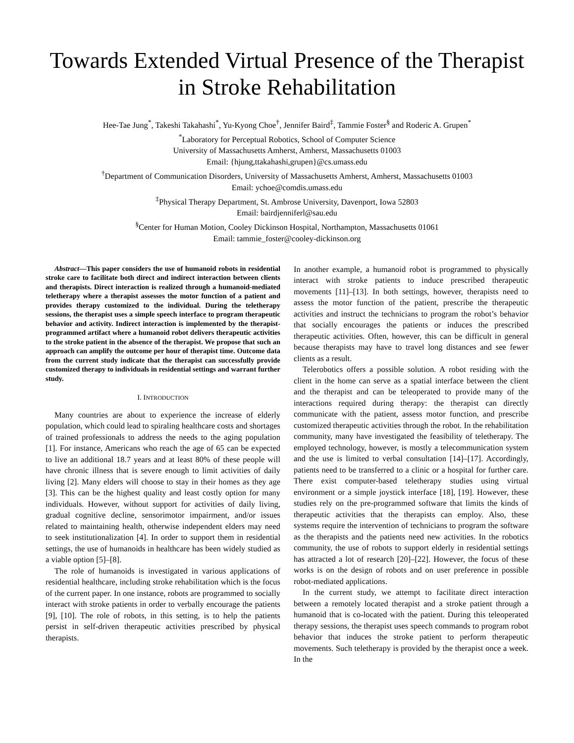Towards Extended Virtual Presence of the Therapist in Stroke Rehabilitation
Hee-Tae Jung<sup>*</sup>, Takeshi Takahashi<sup>*</sup>, Yu-Kyong Choe<sup>†</sup>, Jennifer Baird<sup>‡</sup>, Tammie Foster<sup>§</sup> and Roderic A. Grupen<sup>*</sup>
<sup>*</sup> Laboratory for Perceptual Robotics, School of Computer Science
University of Massachusetts Amherst, Amherst, Massachusetts 01003
Email: {hjung,ttakahashi,grupen}@cs.umass.edu
<sup>†</sup> Department of Communication Disorders, University of Massachusetts Amherst, Amherst, Massachusetts 01003
Email: ychoe@comdis.umass.edu
<sup>‡</sup> Physical Therapy Department, St. Ambrose University, Davenport, Iowa 52803
Email: bairdjenniferl@sau.edu
<sup>§</sup> Center for Human Motion, Cooley Dickinson Hospital, Northampton, Massachusetts 01061
Email: tammie_foster@cooley-dickinson.org
Abstract—This paper considers the use of humanoid robots in residential stroke care to facilitate both direct and indirect interaction between clients and therapists. Direct interaction is realized through a humanoid-mediated teletherapy where a therapist assesses the motor function of a patient and provides therapy customized to the individual. During the teletherapy sessions, the therapist uses a simple speech interface to program therapeutic behavior and activity. Indirect interaction is implemented by the therapist-programmed artifact where a humanoid robot delivers therapeutic activities to the stroke patient in the absence of the therapist. We propose that such an approach can amplify the outcome per hour of therapist time. Outcome data from the current study indicate that the therapist can successfully provide customized therapy to individuals in residential settings and warrant further study.
I. INTRODUCTION
Many countries are about to experience the increase of elderly population, which could lead to spiraling healthcare costs and shortages of trained professionals to address the needs to the aging population [1]. For instance, Americans who reach the age of 65 can be expected to live an additional 18.7 years and at least 80% of these people will have chronic illness that is severe enough to limit activities of daily living [2]. Many elders will choose to stay in their homes as they age [3]. This can be the highest quality and least costly option for many individuals. However, without support for activities of daily living, gradual cognitive decline, sensorimotor impairment, and/or issues related to maintaining health, otherwise independent elders may need to seek institutionalization [4]. In order to support them in residential settings, the use of humanoids in healthcare has been widely studied as a viable option [5]–[8].
The role of humanoids is investigated in various applications of residential healthcare, including stroke rehabilitation which is the focus of the current paper. In one instance, robots are programmed to socially interact with stroke patients in order to verbally encourage the patients [9], [10]. The role of robots, in this setting, is to help the patients persist in self-driven therapeutic activities prescribed by physical therapists.
In another example, a humanoid robot is programmed to physically interact with stroke patients to induce prescribed therapeutic movements [11]–[13]. In both settings, however, therapists need to assess the motor function of the patient, prescribe the therapeutic activities and instruct the technicians to program the robot’s behavior that socially encourages the patients or induces the prescribed therapeutic activities. Often, however, this can be difficult in general because therapists may have to travel long distances and see fewer clients as a result.
Telerobotics offers a possible solution. A robot residing with the client in the home can serve as a spatial interface between the client and the therapist and can be teleoperated to provide many of the interactions required during therapy: the therapist can directly communicate with the patient, assess motor function, and prescribe customized therapeutic activities through the robot. In the rehabilitation community, many have investigated the feasibility of teletherapy. The employed technology, however, is mostly a telecommunication system and the use is limited to verbal consultation [14]–[17]. Accordingly, patients need to be transferred to a clinic or a hospital for further care. There exist computer-based teletherapy studies using virtual environment or a simple joystick interface [18], [19]. However, these studies rely on the pre-programmed software that limits the kinds of therapeutic activities that the therapists can employ. Also, these systems require the intervention of technicians to program the software as the therapists and the patients need new activities. In the robotics community, the use of robots to support elderly in residential settings has attracted a lot of research [20]–[22]. However, the focus of these works is on the design of robots and on user preference in possible robot-mediated applications.
In the current study, we attempt to facilitate direct interaction between a remotely located therapist and a stroke patient through a humanoid that is co-located with the patient. During this teleoperated therapy sessions, the therapist uses speech commands to program robot behavior that induces the stroke patient to perform therapeutic movements. Such teletherapy is provided by the therapist once a week. In the